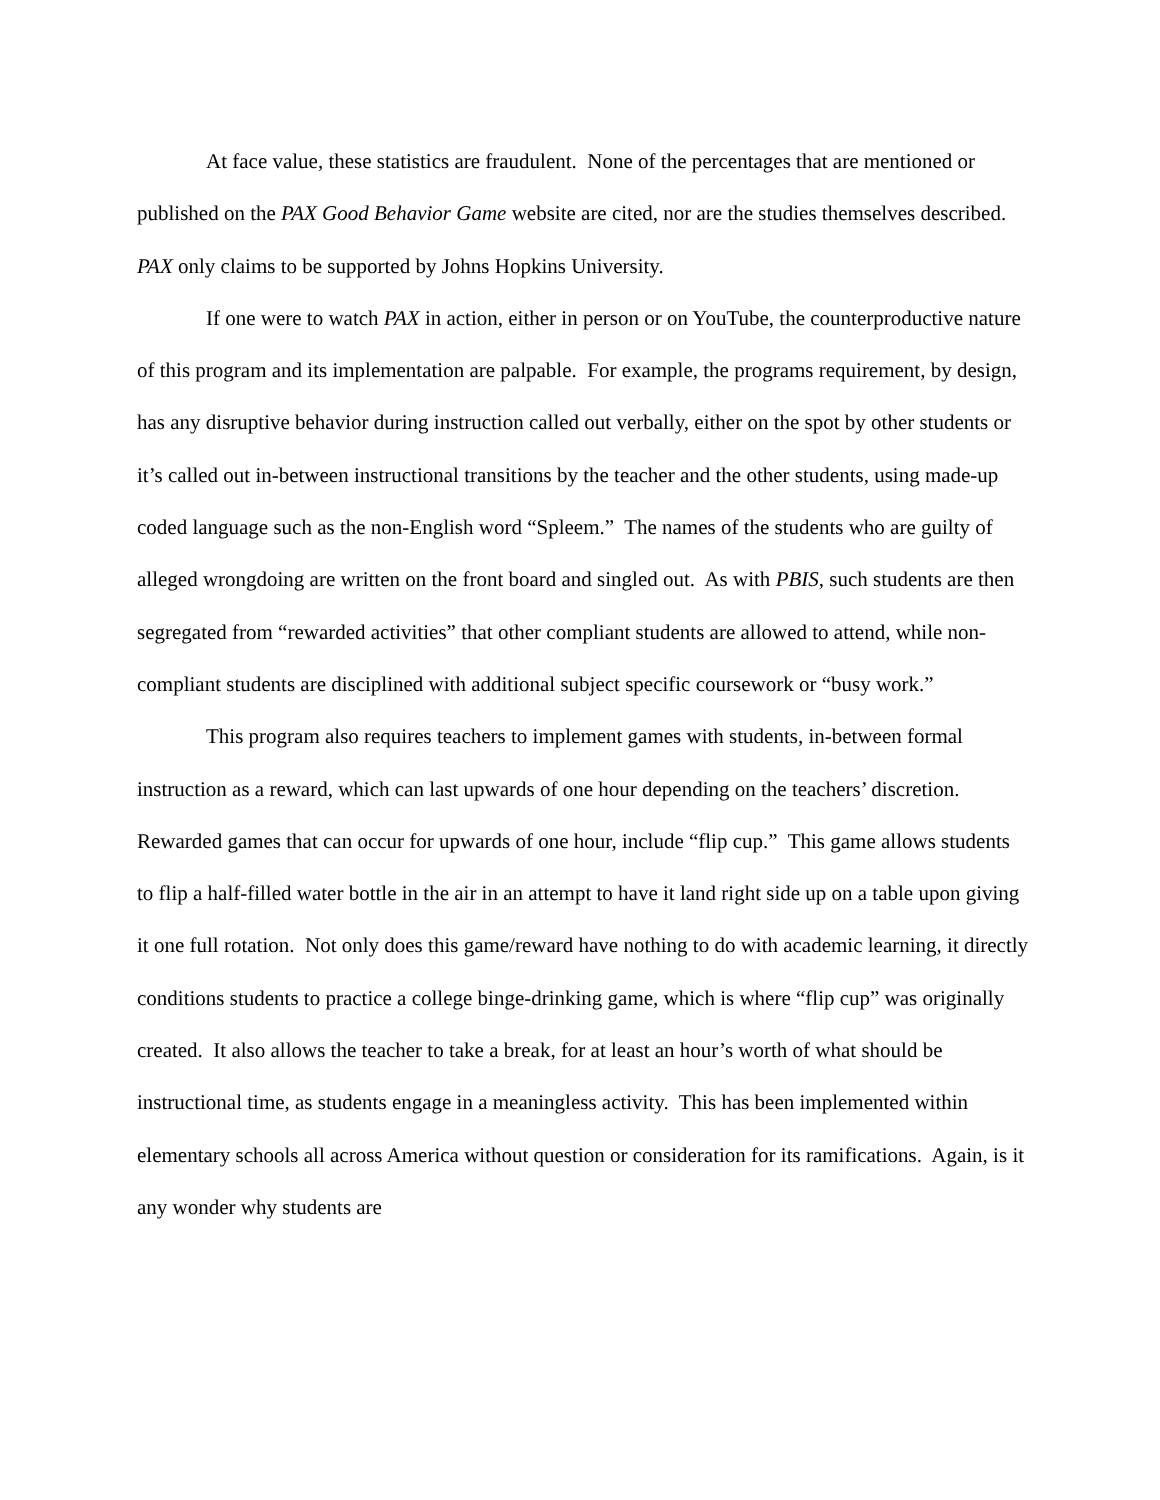At face value, these statistics are fraudulent. None of the percentages that are mentioned or published on the PAX Good Behavior Game website are cited, nor are the studies themselves described. PAX only claims to be supported by Johns Hopkins University.
If one were to watch PAX in action, either in person or on YouTube, the counterproductive nature of this program and its implementation are palpable. For example, the programs requirement, by design, has any disruptive behavior during instruction called out verbally, either on the spot by other students or it’s called out in-between instructional transitions by the teacher and the other students, using made-up coded language such as the non-English word “Spleem.” The names of the students who are guilty of alleged wrongdoing are written on the front board and singled out. As with PBIS, such students are then segregated from “rewarded activities” that other compliant students are allowed to attend, while non-compliant students are disciplined with additional subject specific coursework or “busy work.”
This program also requires teachers to implement games with students, in-between formal instruction as a reward, which can last upwards of one hour depending on the teachers’ discretion. Rewarded games that can occur for upwards of one hour, include “flip cup.” This game allows students to flip a half-filled water bottle in the air in an attempt to have it land right side up on a table upon giving it one full rotation. Not only does this game/reward have nothing to do with academic learning, it directly conditions students to practice a college binge-drinking game, which is where “flip cup” was originally created. It also allows the teacher to take a break, for at least an hour’s worth of what should be instructional time, as students engage in a meaningless activity. This has been implemented within elementary schools all across America without question or consideration for its ramifications. Again, is it any wonder why students are